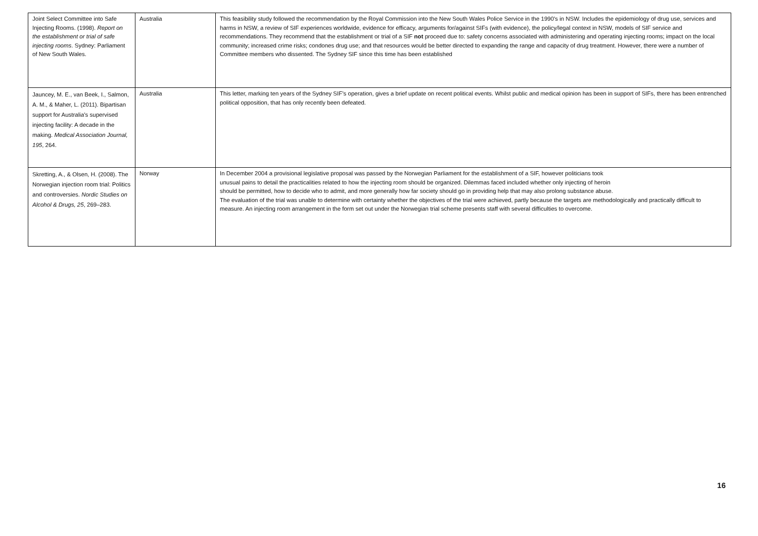| Joint Select Committee into Safe Injecting Rooms. (1998). Report on the establishment or trial of safe injecting rooms . Sydney: Parliament of New South Wales. | Australia | This feasibility study followed the recommendation by the Royal Commission into the New South Wales Police Service in the 1990's in NSW. Includes the epidemiology of drug use, services and harms in NSW, a review of SIF experiences worldwide, evidence for efficacy, arguments for/against SIFs (with evidence), the policy/legal context in NSW, models of SIF service and recommendations. They recommend that the establishment or trial of a SIF not proceed due to: safety concerns associated with administering and operating injecting rooms; impact on the local community; increased crime risks; condones drug use; and that resources would be better directed to expanding the range and capacity of drug treatment. However, there were a number of Committee members who dissented. The Sydney SIF since this time has been established |
| Jauncey, M. E., van Beek, I., Salmon, A. M., & Maher, L. (2011). Bipartisan support for Australia’s supervised injecting facility: A decade in the making. Medical Association Journal, 195 , 264. | Australia | This letter, marking ten years of the Sydney SIF’s operation, gives a brief update on recent political events. Whilst public and medical opinion has been in support of SIFs, there has been entrenched political opposition, that has only recently been defeated. |
| Skretting, A., & Olsen, H. (2008). The Norwegian injection room trial: Politics and controversies. Nordic Studies on Alcohol & Drugs, 25 , 269–283. | Norway | In December 2004 a provisional legislative proposal was passed by the Norwegian Parliament for the establishment of a SIF, however politicians took unusual pains to detail the practicalities related to how the injecting room should be organized. Dilemmas faced included whether only injecting of heroin should be permitted, how to decide who to admit, and more generally how far society should go in providing help that may also prolong substance abuse. The evaluation of the trial was unable to determine with certainty whether the objectives of the trial were achieved, partly because the targets are methodologically and practically difficult to measure. An injecting room arrangement in the form set out under the Norwegian trial scheme presents staff with several difficulties to overcome. |
16